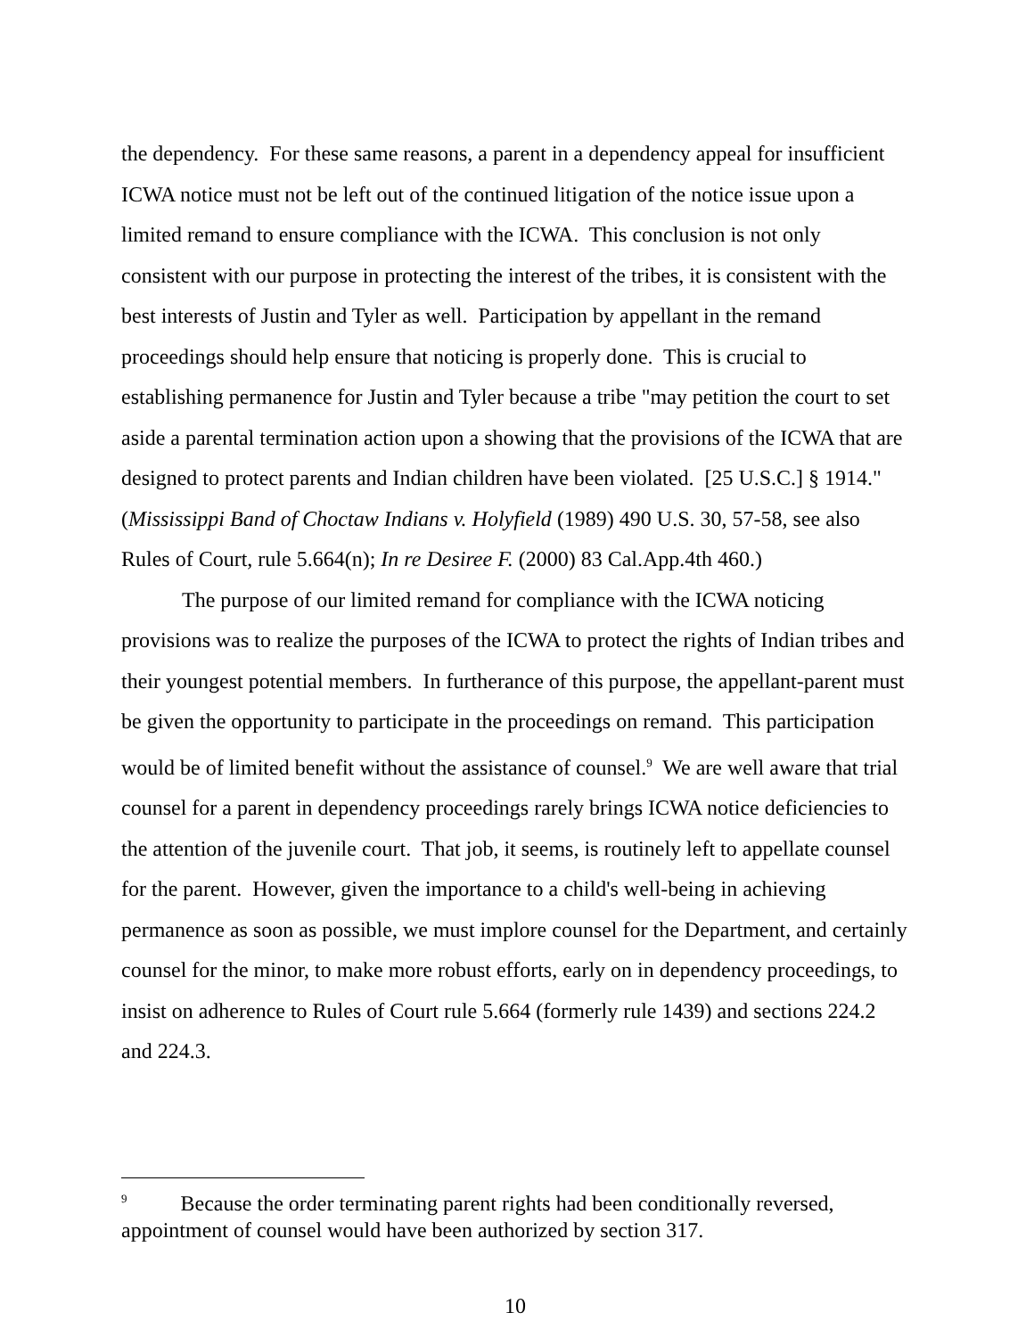the dependency. For these same reasons, a parent in a dependency appeal for insufficient ICWA notice must not be left out of the continued litigation of the notice issue upon a limited remand to ensure compliance with the ICWA. This conclusion is not only consistent with our purpose in protecting the interest of the tribes, it is consistent with the best interests of Justin and Tyler as well. Participation by appellant in the remand proceedings should help ensure that noticing is properly done. This is crucial to establishing permanence for Justin and Tyler because a tribe "may petition the court to set aside a parental termination action upon a showing that the provisions of the ICWA that are designed to protect parents and Indian children have been violated. [25 U.S.C.] § 1914." (Mississippi Band of Choctaw Indians v. Holyfield (1989) 490 U.S. 30, 57-58, see also Rules of Court, rule 5.664(n); In re Desiree F. (2000) 83 Cal.App.4th 460.)
The purpose of our limited remand for compliance with the ICWA noticing provisions was to realize the purposes of the ICWA to protect the rights of Indian tribes and their youngest potential members. In furtherance of this purpose, the appellant-parent must be given the opportunity to participate in the proceedings on remand. This participation would be of limited benefit without the assistance of counsel.<sup>9</sup> We are well aware that trial counsel for a parent in dependency proceedings rarely brings ICWA notice deficiencies to the attention of the juvenile court. That job, it seems, is routinely left to appellate counsel for the parent. However, given the importance to a child's well-being in achieving permanence as soon as possible, we must implore counsel for the Department, and certainly counsel for the minor, to make more robust efforts, early on in dependency proceedings, to insist on adherence to Rules of Court rule 5.664 (formerly rule 1439) and sections 224.2 and 224.3.
<sup>9</sup> Because the order terminating parent rights had been conditionally reversed, appointment of counsel would have been authorized by section 317.
10